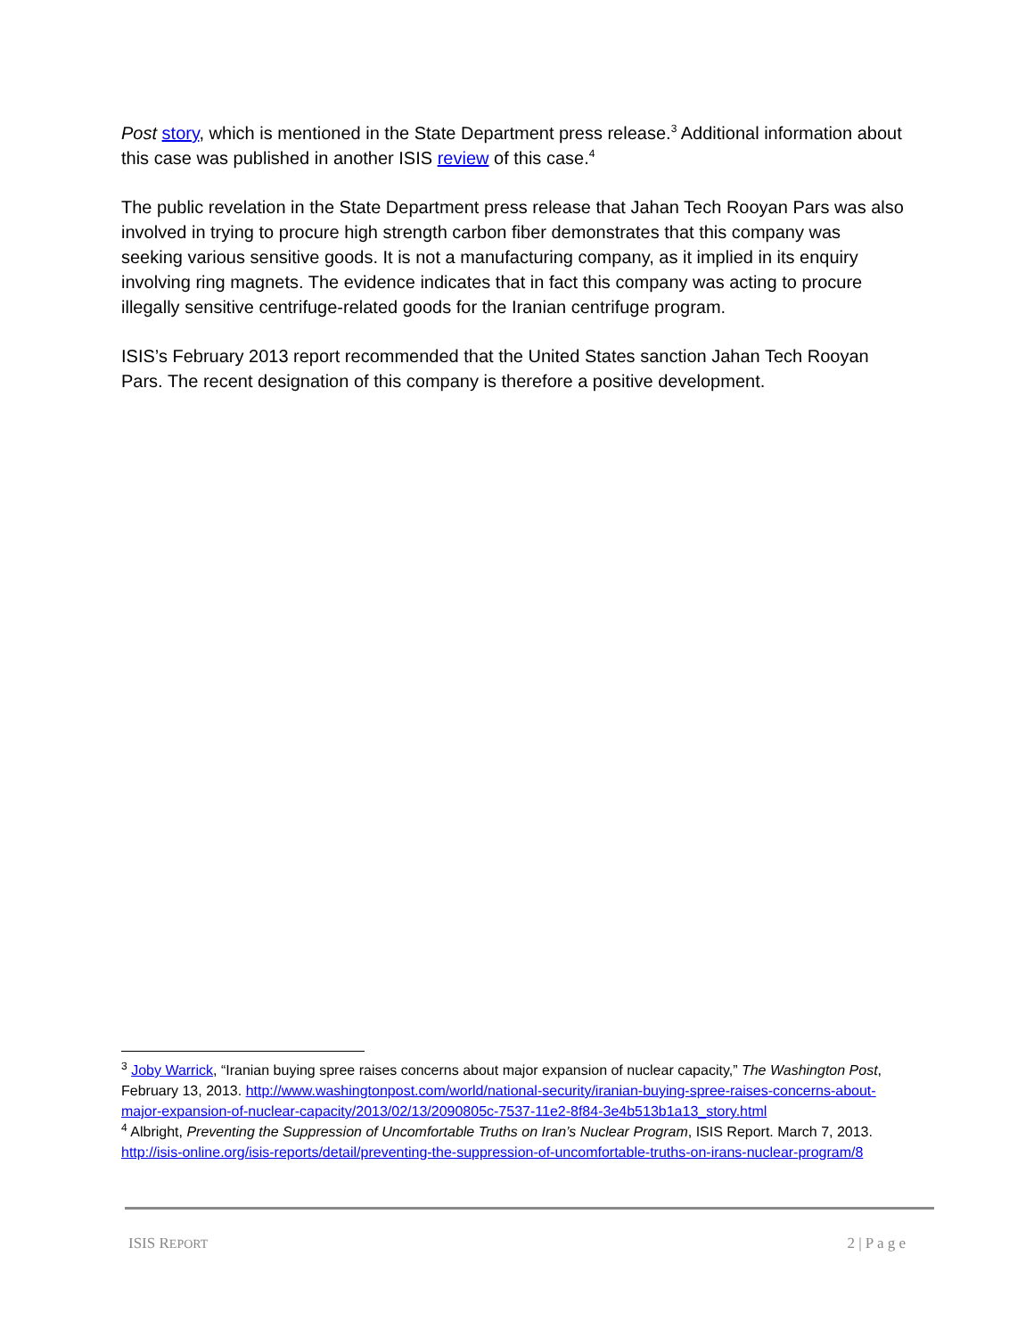Post story, which is mentioned in the State Department press release.<sup>3</sup> Additional information about this case was published in another ISIS review of this case.<sup>4</sup>
The public revelation in the State Department press release that Jahan Tech Rooyan Pars was also involved in trying to procure high strength carbon fiber demonstrates that this company was seeking various sensitive goods. It is not a manufacturing company, as it implied in its enquiry involving ring magnets. The evidence indicates that in fact this company was acting to procure illegally sensitive centrifuge-related goods for the Iranian centrifuge program.
ISIS’s February 2013 report recommended that the United States sanction Jahan Tech Rooyan Pars. The recent designation of this company is therefore a positive development.
<sup>3</sup> Joby Warrick, “Iranian buying spree raises concerns about major expansion of nuclear capacity,” The Washington Post, February 13, 2013. http://www.washingtonpost.com/world/national-security/iranian-buying-spree-raises-concerns-about-major-expansion-of-nuclear-capacity/2013/02/13/2090805c-7537-11e2-8f84-3e4b513b1a13_story.html
<sup>4</sup> Albright, Preventing the Suppression of Uncomfortable Truths on Iran’s Nuclear Program, ISIS Report. March 7, 2013. http://isis-online.org/isis-reports/detail/preventing-the-suppression-of-uncomfortable-truths-on-irans-nuclear-program/8
ISIS REPORT 2 | P a g e